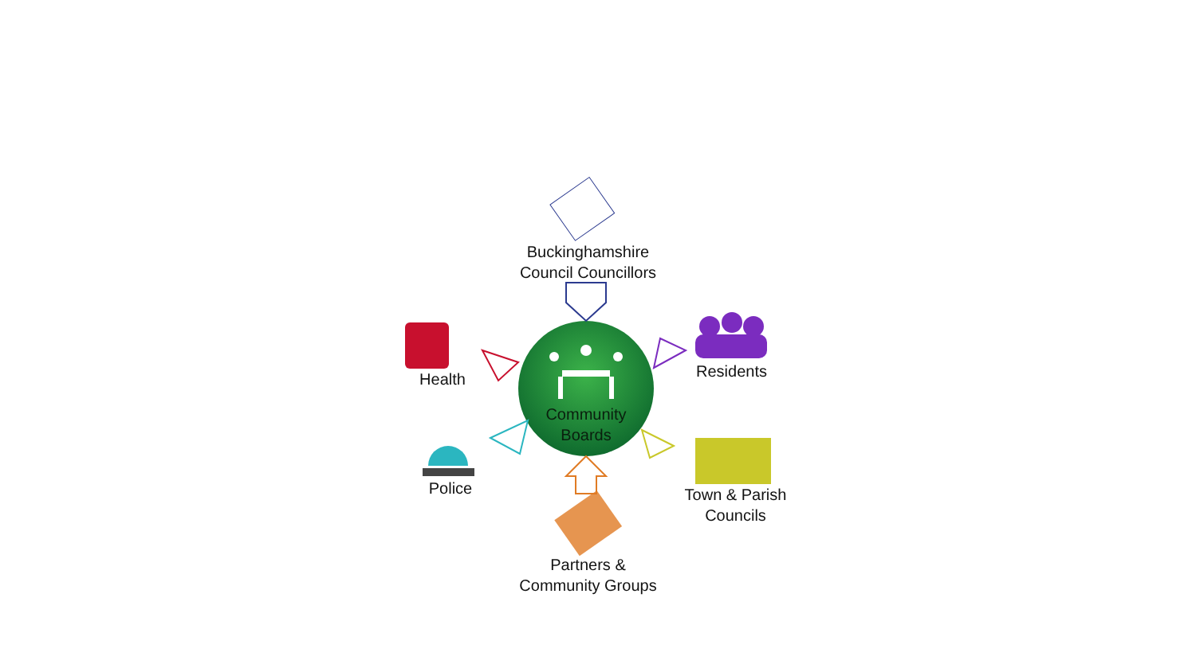Buckinghamshire
Council Councillors
Health Residents
Community
Boards
Police
Town & Parish
Councils
Partners &
Community Groups